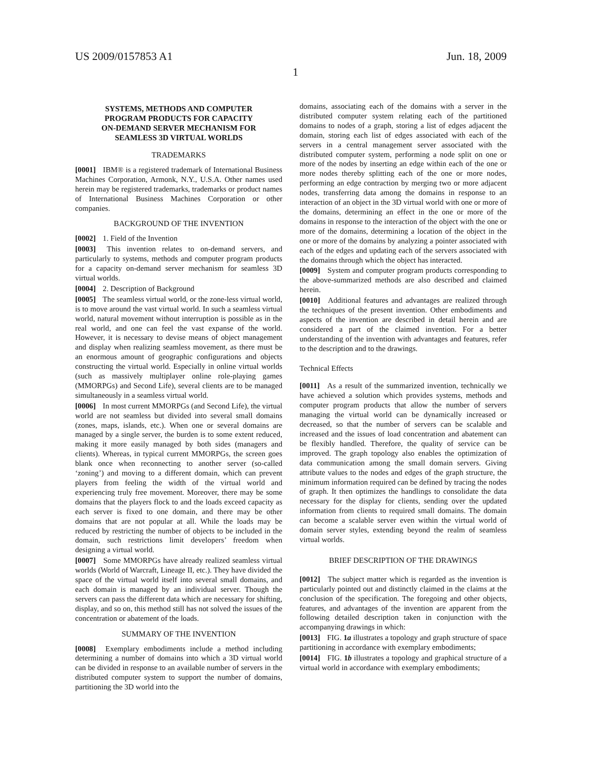US 2009/0157853 A1 Jun. 18, 2009
1
SYSTEMS, METHODS AND COMPUTER
PROGRAM PRODUCTS FOR CAPACITY
ON-DEMAND SERVER MECHANISM FOR
SEAMLESS 3D VIRTUAL WORLDS
TRADEMARKS
[0001] IBM® is a registered trademark of International Business Machines Corporation, Armonk, N.Y., U.S.A. Other names used herein may be registered trademarks, trademarks or product names of International Business Machines Corporation or other companies.
BACKGROUND OF THE INVENTION
[0002] 1. Field of the Invention
[0003] This invention relates to on-demand servers, and particularly to systems, methods and computer program products for a capacity on-demand server mechanism for seamless 3D virtual worlds.
[0004] 2. Description of Background
[0005] The seamless virtual world, or the zone-less virtual world, is to move around the vast virtual world. In such a seamless virtual world, natural movement without interruption is possible as in the real world, and one can feel the vast expanse of the world. However, it is necessary to devise means of object management and display when realizing seamless movement, as there must be an enormous amount of geographic configurations and objects constructing the virtual world. Especially in online virtual worlds (such as massively multiplayer online role-playing games (MMORPGs) and Second Life), several clients are to be managed simultaneously in a seamless virtual world.
[0006] In most current MMORPGs (and Second Life), the virtual world are not seamless but divided into several small domains (zones, maps, islands, etc.). When one or several domains are managed by a single server, the burden is to some extent reduced, making it more easily managed by both sides (managers and clients). Whereas, in typical current MMORPGs, the screen goes blank once when reconnecting to another server (so-called ‘zoning’) and moving to a different domain, which can prevent players from feeling the width of the virtual world and experiencing truly free movement. Moreover, there may be some domains that the players flock to and the loads exceed capacity as each server is fixed to one domain, and there may be other domains that are not popular at all. While the loads may be reduced by restricting the number of objects to be included in the domain, such restrictions limit developers’ freedom when designing a virtual world.
[0007] Some MMORPGs have already realized seamless virtual worlds (World of Warcraft, Lineage II, etc.). They have divided the space of the virtual world itself into several small domains, and each domain is managed by an individual server. Though the servers can pass the different data which are necessary for shifting, display, and so on, this method still has not solved the issues of the concentration or abatement of the loads.
SUMMARY OF THE INVENTION
[0008] Exemplary embodiments include a method including determining a number of domains into which a 3D virtual world can be divided in response to an available number of servers in the distributed computer system to support the number of domains, partitioning the 3D world into the
domains, associating each of the domains with a server in the distributed computer system relating each of the partitioned domains to nodes of a graph, storing a list of edges adjacent the domain, storing each list of edges associated with each of the servers in a central management server associated with the distributed computer system, performing a node split on one or more of the nodes by inserting an edge within each of the one or more nodes thereby splitting each of the one or more nodes, performing an edge contraction by merging two or more adjacent nodes, transferring data among the domains in response to an interaction of an object in the 3D virtual world with one or more of the domains, determining an effect in the one or more of the domains in response to the interaction of the object with the one or more of the domains, determining a location of the object in the one or more of the domains by analyzing a pointer associated with each of the edges and updating each of the servers associated with the domains through which the object has interacted.
[0009] System and computer program products corresponding to the above-summarized methods are also described and claimed herein.
[0010] Additional features and advantages are realized through the techniques of the present invention. Other embodiments and aspects of the invention are described in detail herein and are considered a part of the claimed invention. For a better understanding of the invention with advantages and features, refer to the description and to the drawings.
Technical Effects
[0011] As a result of the summarized invention, technically we have achieved a solution which provides systems, methods and computer program products that allow the number of servers managing the virtual world can be dynamically increased or decreased, so that the number of servers can be scalable and increased and the issues of load concentration and abatement can be flexibly handled. Therefore, the quality of service can be improved. The graph topology also enables the optimization of data communication among the small domain servers. Giving attribute values to the nodes and edges of the graph structure, the minimum information required can be defined by tracing the nodes of graph. It then optimizes the handlings to consolidate the data necessary for the display for clients, sending over the updated information from clients to required small domains. The domain can become a scalable server even within the virtual world of domain server styles, extending beyond the realm of seamless virtual worlds.
BRIEF DESCRIPTION OF THE DRAWINGS
[0012] The subject matter which is regarded as the invention is particularly pointed out and distinctly claimed in the claims at the conclusion of the specification. The foregoing and other objects, features, and advantages of the invention are apparent from the following detailed description taken in conjunction with the accompanying drawings in which:
[0013] FIG. 1a illustrates a topology and graph structure of space partitioning in accordance with exemplary embodiments;
[0014] FIG. 1b illustrates a topology and graphical structure of a virtual world in accordance with exemplary embodiments;